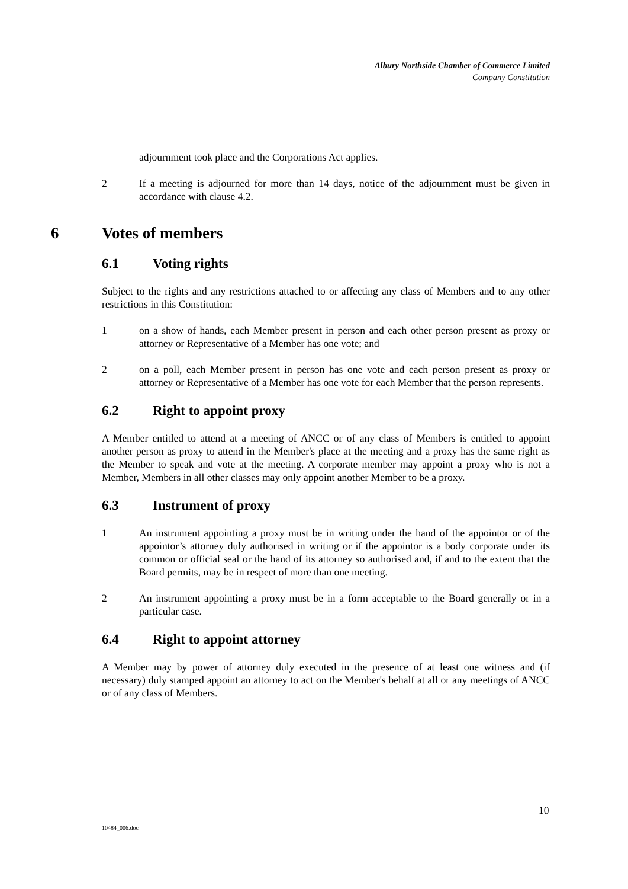Albury Northside Chamber of Commerce Limited
Company Constitution
adjournment took place and the Corporations Act applies.
2 If a meeting is adjourned for more than 14 days, notice of the adjournment must be given in accordance with clause 4.2.
6 Votes of members
6.1 Voting rights
Subject to the rights and any restrictions attached to or affecting any class of Members and to any other restrictions in this Constitution:
1 on a show of hands, each Member present in person and each other person present as proxy or attorney or Representative of a Member has one vote; and
2 on a poll, each Member present in person has one vote and each person present as proxy or attorney or Representative of a Member has one vote for each Member that the person represents.
6.2 Right to appoint proxy
A Member entitled to attend at a meeting of ANCC or of any class of Members is entitled to appoint another person as proxy to attend in the Member's place at the meeting and a proxy has the same right as the Member to speak and vote at the meeting. A corporate member may appoint a proxy who is not a Member, Members in all other classes may only appoint another Member to be a proxy.
6.3 Instrument of proxy
1 An instrument appointing a proxy must be in writing under the hand of the appointor or of the appointor’s attorney duly authorised in writing or if the appointor is a body corporate under its common or official seal or the hand of its attorney so authorised and, if and to the extent that the Board permits, may be in respect of more than one meeting.
2 An instrument appointing a proxy must be in a form acceptable to the Board generally or in a particular case.
6.4 Right to appoint attorney
A Member may by power of attorney duly executed in the presence of at least one witness and (if necessary) duly stamped appoint an attorney to act on the Member's behalf at all or any meetings of ANCC or of any class of Members.
10
10484_006.doc